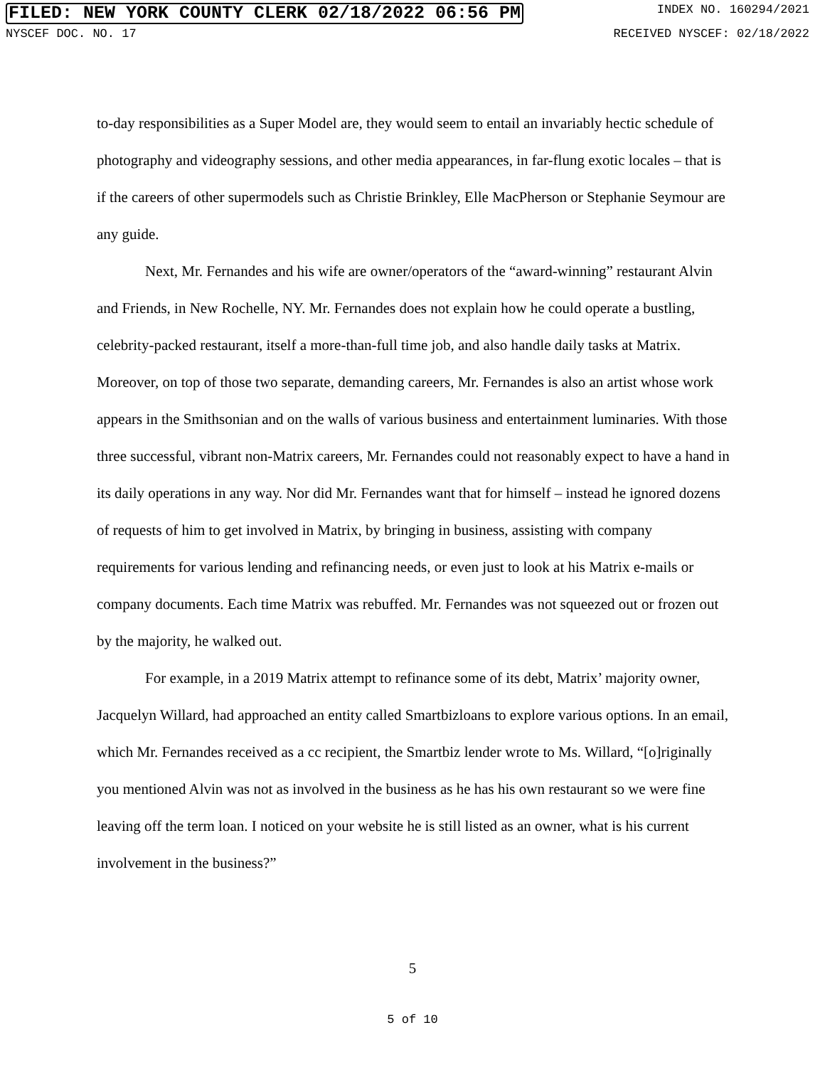FILED: NEW YORK COUNTY CLERK 02/18/2022 06:56 PM INDEX NO. 160294/2021
NYSCEF DOC. NO. 17 RECEIVED NYSCEF: 02/18/2022
to-day responsibilities as a Super Model are, they would seem to entail an invariably hectic schedule of photography and videography sessions, and other media appearances, in far-flung exotic locales – that is if the careers of other supermodels such as Christie Brinkley, Elle MacPherson or Stephanie Seymour are any guide.
Next, Mr. Fernandes and his wife are owner/operators of the “award-winning” restaurant Alvin and Friends, in New Rochelle, NY. Mr. Fernandes does not explain how he could operate a bustling, celebrity-packed restaurant, itself a more-than-full time job, and also handle daily tasks at Matrix. Moreover, on top of those two separate, demanding careers, Mr. Fernandes is also an artist whose work appears in the Smithsonian and on the walls of various business and entertainment luminaries. With those three successful, vibrant non-Matrix careers, Mr. Fernandes could not reasonably expect to have a hand in its daily operations in any way. Nor did Mr. Fernandes want that for himself – instead he ignored dozens of requests of him to get involved in Matrix, by bringing in business, assisting with company requirements for various lending and refinancing needs, or even just to look at his Matrix e-mails or company documents. Each time Matrix was rebuffed. Mr. Fernandes was not squeezed out or frozen out by the majority, he walked out.
For example, in a 2019 Matrix attempt to refinance some of its debt, Matrix’ majority owner, Jacquelyn Willard, had approached an entity called Smartbizloans to explore various options. In an email, which Mr. Fernandes received as a cc recipient, the Smartbiz lender wrote to Ms. Willard, “[o]riginally you mentioned Alvin was not as involved in the business as he has his own restaurant so we were fine leaving off the term loan. I noticed on your website he is still listed as an owner, what is his current involvement in the business?”
5
5 of 10